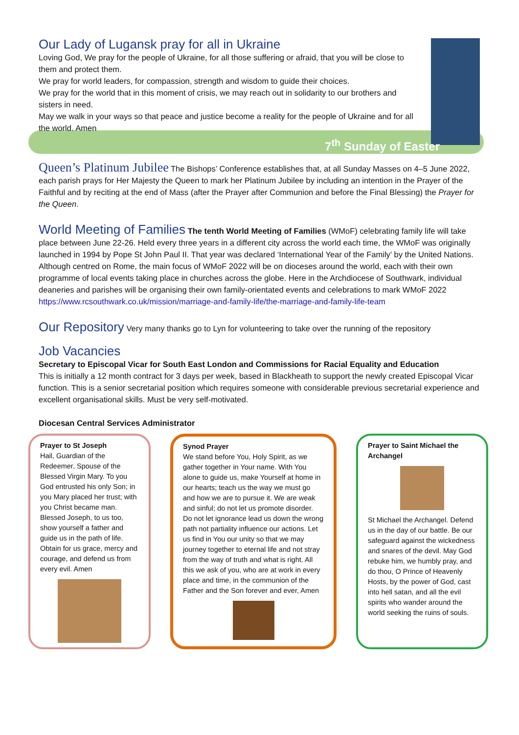Our Lady of Lugansk pray for all in Ukraine
Loving God, We pray for the people of Ukraine, for all those suffering or afraid, that you will be close to them and protect them.
We pray for world leaders, for compassion, strength and wisdom to guide their choices.
We pray for the world that in this moment of crisis, we may reach out in solidarity to our brothers and sisters in need.
May we walk in your ways so that peace and justice become a reality for the people of Ukraine and for all the world. Amen
7<sup>th</sup> Sunday of Easter
Queen’s Platinum Jubilee
The Bishops’ Conference establishes that, at all Sunday Masses on 4–5 June 2022, each parish prays for Her Majesty the Queen to mark her Platinum Jubilee by including an intention in the Prayer of the Faithful and by reciting at the end of Mass (after the Prayer after Communion and before the Final Blessing) the Prayer for the Queen.
World Meeting of Families
The tenth World Meeting of Families (WMoF) celebrating family life will take place between June 22-26. Held every three years in a different city across the world each time, the WMoF was originally launched in 1994 by Pope St John Paul II. That year was declared ‘International Year of the Family’ by the United Nations. Although centred on Rome, the main focus of WMoF 2022 will be on dioceses around the world, each with their own programme of local events taking place in churches across the globe. Here in the Archdiocese of Southwark, individual deaneries and parishes will be organising their own family-orientated events and celebrations to mark WMoF 2022 https://www.rcsouthwark.co.uk/mission/marriage-and-family-life/the-marriage-and-family-life-team
Our Repository
Very many thanks go to Lyn for volunteering to take over the running of the repository
Job Vacancies
Secretary to Episcopal Vicar for South East London and Commissions for Racial Equality and Education
This is initially a 12 month contract for 3 days per week, based in Blackheath to support the newly created Episcopal Vicar function. This is a senior secretarial position which requires someone with considerable previous secretarial experience and excellent organisational skills. Must be very self-motivated.
Diocesan Central Services Administrator
Prayer to St Joseph
Hail, Guardian of the Redeemer, Spouse of the Blessed Virgin Mary. To you God entrusted his only Son; in you Mary placed her trust; with you Christ became man. Blessed Joseph, to us too, show yourself a father and guide us in the path of life. Obtain for us grace, mercy and courage, and defend us from every evil. Amen
Synod Prayer
We stand before You, Holy Spirit, as we gather together in Your name. With You alone to guide us, make Yourself at home in our hearts; teach us the way we must go and how we are to pursue it. We are weak and sinful; do not let us promote disorder. Do not let ignorance lead us down the wrong path not partiality influence our actions. Let us find in You our unity so that we may journey together to eternal life and not stray from the way of truth and what is right. All this we ask of you, who are at work in every place and time, in the communion of the Father and the Son forever and ever, Amen
Prayer to Saint Michael the Archangel
St Michael the Archangel. Defend us in the day of our battle. Be our safeguard against the wickedness and snares of the devil. May God rebuke him, we humbly pray, and do thou, O Prince of Heavenly Hosts, by the power of God, cast into hell satan, and all the evil spirits who wander around the world seeking the ruins of souls.
Based in Bowen House, SE1 this is a full time administrative position which will provide support for a variety of functions as well as covering reception duties. Must have previous admin/secretarial experience and be very adaptable to changing priorities. Full details of both jobs are available on the Diocesan website: Vacancies - Archdiocese of Southwark (rcsouthwark.co.uk) Also see notice in the porch. Councillor Lewis Williams who represents Shooters Hill Ward will be holding her surgeries in our parish hall on the 3rd Saturday of the month between 10-11am